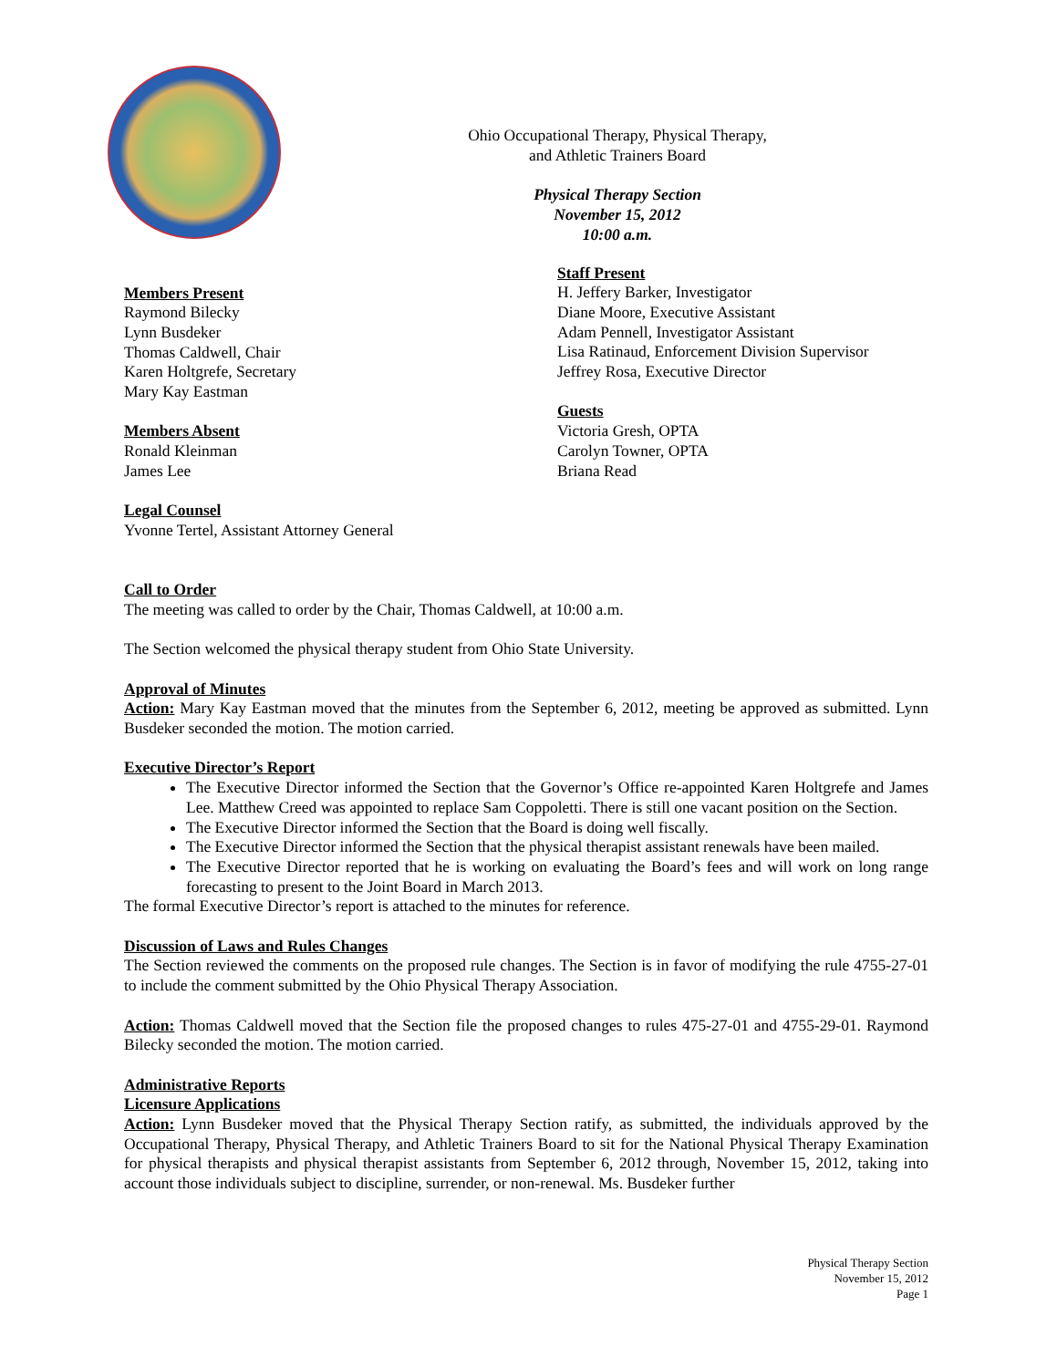Ohio Occupational Therapy, Physical Therapy,
and Athletic Trainers Board
Physical Therapy Section
November 15, 2012
10:00 a.m.
Members Present
Raymond Bilecky
Lynn Busdeker
Thomas Caldwell, Chair
Karen Holtgrefe, Secretary
Mary Kay Eastman
Members Absent
Ronald Kleinman
James Lee
Legal Counsel
Yvonne Tertel, Assistant Attorney General
Staff Present
H. Jeffery Barker, Investigator
Diane Moore, Executive Assistant
Adam Pennell, Investigator Assistant
Lisa Ratinaud, Enforcement Division Supervisor
Jeffrey Rosa, Executive Director
Guests
Victoria Gresh, OPTA
Carolyn Towner, OPTA
Briana Read
Call to Order
The meeting was called to order by the Chair, Thomas Caldwell, at 10:00 a.m.
The Section welcomed the physical therapy student from Ohio State University.
Approval of Minutes
Action: Mary Kay Eastman moved that the minutes from the September 6, 2012, meeting be approved as submitted. Lynn Busdeker seconded the motion. The motion carried.
Executive Director’s Report
The Executive Director informed the Section that the Governor’s Office re-appointed Karen Holtgrefe and James Lee. Matthew Creed was appointed to replace Sam Coppoletti. There is still one vacant position on the Section.
The Executive Director informed the Section that the Board is doing well fiscally.
The Executive Director informed the Section that the physical therapist assistant renewals have been mailed.
The Executive Director reported that he is working on evaluating the Board’s fees and will work on long range forecasting to present to the Joint Board in March 2013.
The formal Executive Director’s report is attached to the minutes for reference.
Discussion of Laws and Rules Changes
The Section reviewed the comments on the proposed rule changes. The Section is in favor of modifying the rule 4755-27-01 to include the comment submitted by the Ohio Physical Therapy Association.
Action: Thomas Caldwell moved that the Section file the proposed changes to rules 475-27-01 and 4755-29-01. Raymond Bilecky seconded the motion. The motion carried.
Administrative Reports
Licensure Applications
Action: Lynn Busdeker moved that the Physical Therapy Section ratify, as submitted, the individuals approved by the Occupational Therapy, Physical Therapy, and Athletic Trainers Board to sit for the National Physical Therapy Examination for physical therapists and physical therapist assistants from September 6, 2012 through, November 15, 2012, taking into account those individuals subject to discipline, surrender, or non-renewal. Ms. Busdeker further
Physical Therapy Section
November 15, 2012
Page 1